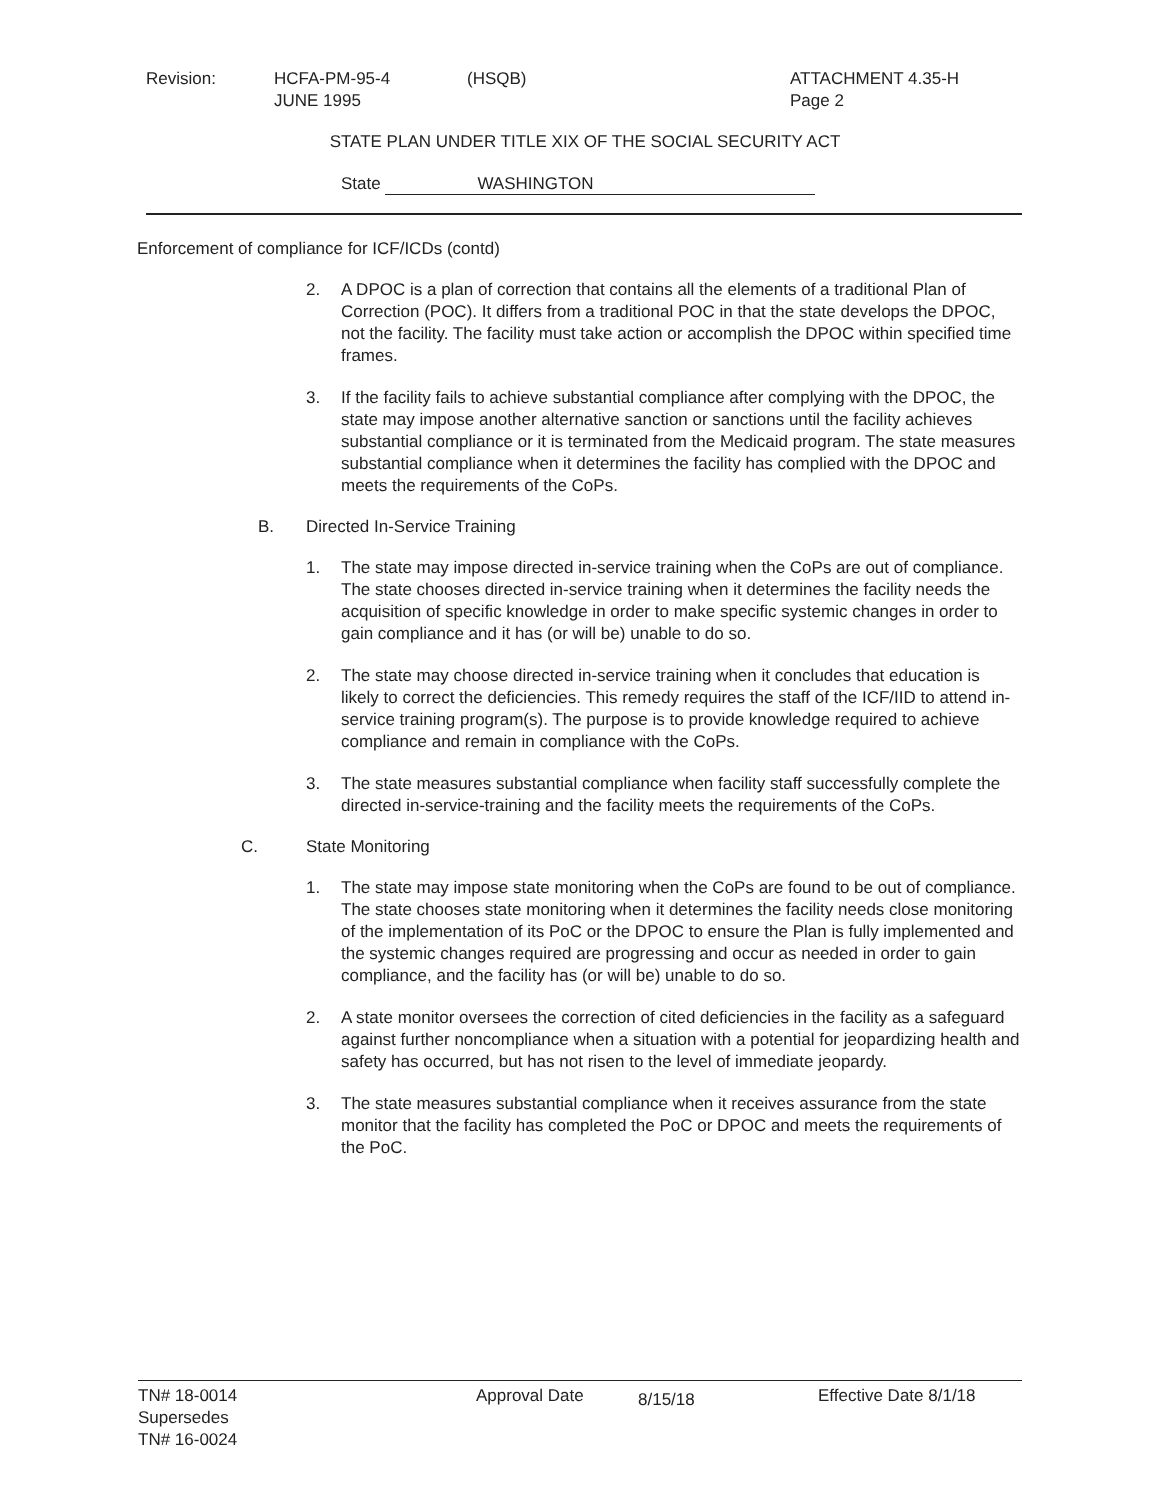Revision: HCFA-PM-95-4
JUNE 1995
(HSQB) ATTACHMENT 4.35-H
Page 2
STATE PLAN UNDER TITLE XIX OF THE SOCIAL SECURITY ACT
State WASHINGTON
Enforcement of compliance for ICF/ICDs (contd)
2. A DPOC is a plan of correction that contains all the elements of a traditional Plan of Correction (POC). It differs from a traditional POC in that the state develops the DPOC, not the facility. The facility must take action or accomplish the DPOC within specified time frames.
3. If the facility fails to achieve substantial compliance after complying with the DPOC, the state may impose another alternative sanction or sanctions until the facility achieves substantial compliance or it is terminated from the Medicaid program. The state measures substantial compliance when it determines the facility has complied with the DPOC and meets the requirements of the CoPs.
B. Directed In-Service Training
1. The state may impose directed in-service training when the CoPs are out of compliance. The state chooses directed in-service training when it determines the facility needs the acquisition of specific knowledge in order to make specific systemic changes in order to gain compliance and it has (or will be) unable to do so.
2. The state may choose directed in-service training when it concludes that education is likely to correct the deficiencies. This remedy requires the staff of the ICF/IID to attend in-service training program(s). The purpose is to provide knowledge required to achieve compliance and remain in compliance with the CoPs.
3. The state measures substantial compliance when facility staff successfully complete the directed in-service-training and the facility meets the requirements of the CoPs.
C. State Monitoring
1. The state may impose state monitoring when the CoPs are found to be out of compliance. The state chooses state monitoring when it determines the facility needs close monitoring of the implementation of its PoC or the DPOC to ensure the Plan is fully implemented and the systemic changes required are progressing and occur as needed in order to gain compliance, and the facility has (or will be) unable to do so.
2. A state monitor oversees the correction of cited deficiencies in the facility as a safeguard against further noncompliance when a situation with a potential for jeopardizing health and safety has occurred, but has not risen to the level of immediate jeopardy.
3. The state measures substantial compliance when it receives assurance from the state monitor that the facility has completed the PoC or DPOC and meets the requirements of the PoC.
TN# 18-0014
Supersedes
TN# 16-0024
Approval Date
8/15/18
Effective Date 8/1/18